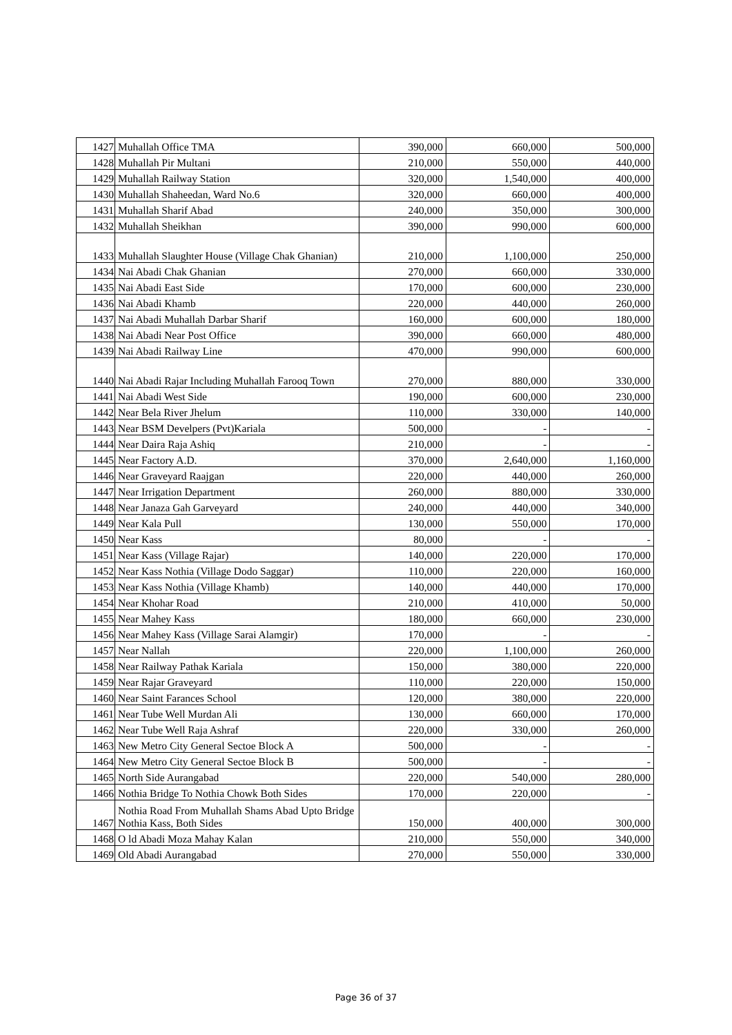| 1427 | Muhallah Office TMA | 390,000 | 660,000 | 500,000 |
| 1428 | Muhallah Pir Multani | 210,000 | 550,000 | 440,000 |
| 1429 | Muhallah Railway Station | 320,000 | 1,540,000 | 400,000 |
| 1430 | Muhallah Shaheedan, Ward No.6 | 320,000 | 660,000 | 400,000 |
| 1431 | Muhallah Sharif Abad | 240,000 | 350,000 | 300,000 |
| 1432 | Muhallah Sheikhan | 390,000 | 990,000 | 600,000 |
| 1433 | Muhallah Slaughter House (Village Chak Ghanian) | 210,000 | 1,100,000 | 250,000 |
| 1434 | Nai Abadi Chak Ghanian | 270,000 | 660,000 | 330,000 |
| 1435 | Nai Abadi East Side | 170,000 | 600,000 | 230,000 |
| 1436 | Nai Abadi Khamb | 220,000 | 440,000 | 260,000 |
| 1437 | Nai Abadi Muhallah Darbar Sharif | 160,000 | 600,000 | 180,000 |
| 1438 | Nai Abadi Near Post Office | 390,000 | 660,000 | 480,000 |
| 1439 | Nai Abadi Railway Line | 470,000 | 990,000 | 600,000 |
| 1440 | Nai Abadi Rajar Including Muhallah Farooq Town | 270,000 | 880,000 | 330,000 |
| 1441 | Nai Abadi West Side | 190,000 | 600,000 | 230,000 |
| 1442 | Near Bela River Jhelum | 110,000 | 330,000 | 140,000 |
| 1443 | Near BSM Develpers (Pvt)Kariala | 500,000 | - | - |
| 1444 | Near Daira Raja Ashiq | 210,000 | - | - |
| 1445 | Near Factory A.D. | 370,000 | 2,640,000 | 1,160,000 |
| 1446 | Near Graveyard Raajgan | 220,000 | 440,000 | 260,000 |
| 1447 | Near Irrigation Department | 260,000 | 880,000 | 330,000 |
| 1448 | Near Janaza Gah Garveyard | 240,000 | 440,000 | 340,000 |
| 1449 | Near Kala Pull | 130,000 | 550,000 | 170,000 |
| 1450 | Near Kass | 80,000 | - | - |
| 1451 | Near Kass (Village Rajar) | 140,000 | 220,000 | 170,000 |
| 1452 | Near Kass Nothia (Village Dodo Saggar) | 110,000 | 220,000 | 160,000 |
| 1453 | Near Kass Nothia (Village Khamb) | 140,000 | 440,000 | 170,000 |
| 1454 | Near Khohar Road | 210,000 | 410,000 | 50,000 |
| 1455 | Near Mahey Kass | 180,000 | 660,000 | 230,000 |
| 1456 | Near Mahey Kass (Village Sarai Alamgir) | 170,000 | - | - |
| 1457 | Near Nallah | 220,000 | 1,100,000 | 260,000 |
| 1458 | Near Railway Pathak Kariala | 150,000 | 380,000 | 220,000 |
| 1459 | Near Rajar Graveyard | 110,000 | 220,000 | 150,000 |
| 1460 | Near Saint Farances School | 120,000 | 380,000 | 220,000 |
| 1461 | Near Tube Well Murdan Ali | 130,000 | 660,000 | 170,000 |
| 1462 | Near Tube Well Raja Ashraf | 220,000 | 330,000 | 260,000 |
| 1463 | New Metro City General Sectoe Block A | 500,000 | - | - |
| 1464 | New Metro City General Sectoe Block B | 500,000 | - | - |
| 1465 | North Side Aurangabad | 220,000 | 540,000 | 280,000 |
| 1466 | Nothia Bridge To Nothia Chowk Both Sides | 170,000 | 220,000 | - |
| 1467 | Nothia Road From Muhallah Shams Abad Upto Bridge Nothia Kass, Both Sides | 150,000 | 400,000 | 300,000 |
| 1468 | O ld Abadi Moza Mahay Kalan | 210,000 | 550,000 | 340,000 |
| 1469 | Old Abadi Aurangabad | 270,000 | 550,000 | 330,000 |
Page 36 of 37